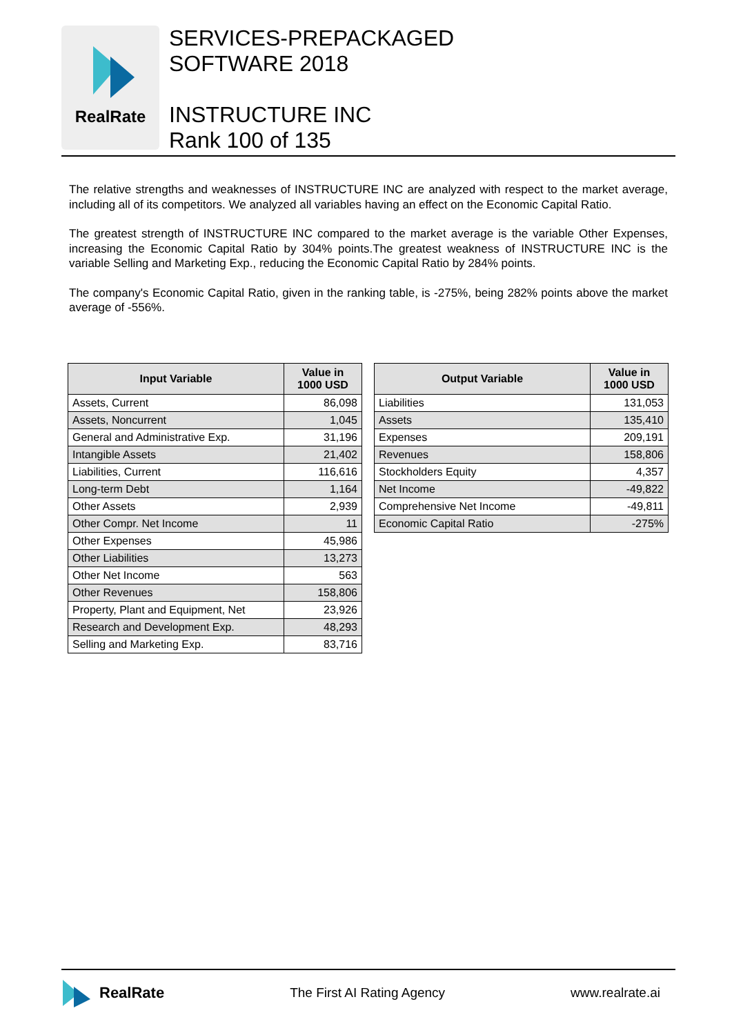RealRate
SERVICES-PREPACKAGED
SOFTWARE 2018
INSTRUCTURE INC
Rank 100 of 135
The relative strengths and weaknesses of INSTRUCTURE INC are analyzed with respect to the market average, including all of its competitors. We analyzed all variables having an effect on the Economic Capital Ratio.
The greatest strength of INSTRUCTURE INC compared to the market average is the variable Other Expenses, increasing the Economic Capital Ratio by 304% points.The greatest weakness of INSTRUCTURE INC is the variable Selling and Marketing Exp., reducing the Economic Capital Ratio by 284% points.
The company's Economic Capital Ratio, given in the ranking table, is -275%, being 282% points above the market average of -556%.
| Input Variable | Value in 1000 USD |
| --- | --- |
| Assets, Current | 86,098 |
| Assets, Noncurrent | 1,045 |
| General and Administrative Exp. | 31,196 |
| Intangible Assets | 21,402 |
| Liabilities, Current | 116,616 |
| Long-term Debt | 1,164 |
| Other Assets | 2,939 |
| Other Compr. Net Income | 11 |
| Other Expenses | 45,986 |
| Other Liabilities | 13,273 |
| Other Net Income | 563 |
| Other Revenues | 158,806 |
| Property, Plant and Equipment, Net | 23,926 |
| Research and Development Exp. | 48,293 |
| Selling and Marketing Exp. | 83,716 |
| Output Variable | Value in 1000 USD |
| --- | --- |
| Liabilities | 131,053 |
| Assets | 135,410 |
| Expenses | 209,191 |
| Revenues | 158,806 |
| Stockholders Equity | 4,357 |
| Net Income | -49,822 |
| Comprehensive Net Income | -49,811 |
| Economic Capital Ratio | -275% |
RealRate
The First AI Rating Agency www.realrate.ai